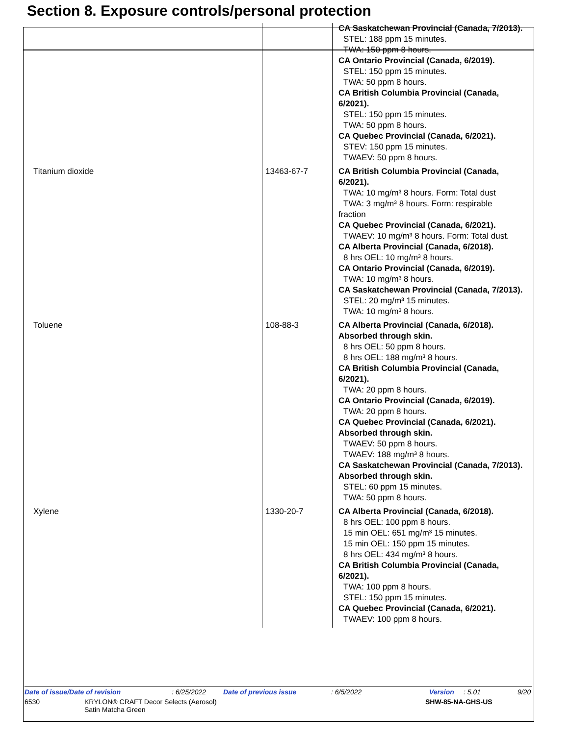Section 8. Exposure controls/personal protection
| | | CA Saskatchewan Provincial (Canada, 7/2013). STEL: 188 ppm 15 minutes. TWA: 150 ppm 8 hours. CA Ontario Provincial (Canada, 6/2019). STEL: 150 ppm 15 minutes. TWA: 50 ppm 8 hours. CA British Columbia Provincial (Canada, 6/2021). STEL: 150 ppm 15 minutes. TWA: 50 ppm 8 hours. CA Quebec Provincial (Canada, 6/2021). STEV: 150 ppm 15 minutes. TWAEV: 50 ppm 8 hours. |
| Titanium dioxide | 13463-67-7 | CA British Columbia Provincial (Canada, 6/2021). TWA: 10 mg/m³ 8 hours. Form: Total dust TWA: 3 mg/m³ 8 hours. Form: respirable fraction CA Quebec Provincial (Canada, 6/2021). TWAEV: 10 mg/m³ 8 hours. Form: Total dust. CA Alberta Provincial (Canada, 6/2018). 8 hrs OEL: 10 mg/m³ 8 hours. CA Ontario Provincial (Canada, 6/2019). TWA: 10 mg/m³ 8 hours. CA Saskatchewan Provincial (Canada, 7/2013). STEL: 20 mg/m³ 15 minutes. TWA: 10 mg/m³ 8 hours. |
| Toluene | 108-88-3 | CA Alberta Provincial (Canada, 6/2018). Absorbed through skin. 8 hrs OEL: 50 ppm 8 hours. 8 hrs OEL: 188 mg/m³ 8 hours. CA British Columbia Provincial (Canada, 6/2021). TWA: 20 ppm 8 hours. CA Ontario Provincial (Canada, 6/2019). TWA: 20 ppm 8 hours. CA Quebec Provincial (Canada, 6/2021). Absorbed through skin. TWAEV: 50 ppm 8 hours. TWAEV: 188 mg/m³ 8 hours. CA Saskatchewan Provincial (Canada, 7/2013). Absorbed through skin. STEL: 60 ppm 15 minutes. TWA: 50 ppm 8 hours. |
| Xylene | 1330-20-7 | CA Alberta Provincial (Canada, 6/2018). 8 hrs OEL: 100 ppm 8 hours. 15 min OEL: 651 mg/m³ 15 minutes. 15 min OEL: 150 ppm 15 minutes. 8 hrs OEL: 434 mg/m³ 8 hours. CA British Columbia Provincial (Canada, 6/2021). TWA: 100 ppm 8 hours. STEL: 150 ppm 15 minutes. CA Quebec Provincial (Canada, 6/2021). TWAEV: 100 ppm 8 hours. |
Date of issue/Date of revision: 6/25/2022 Date of previous issue: 6/5/2022 Version: 5.01 9/20
6530 KRYLON® CRAFT Decor Selects (Aerosol)
Satin Matcha Green SHW-85-NA-GHS-US